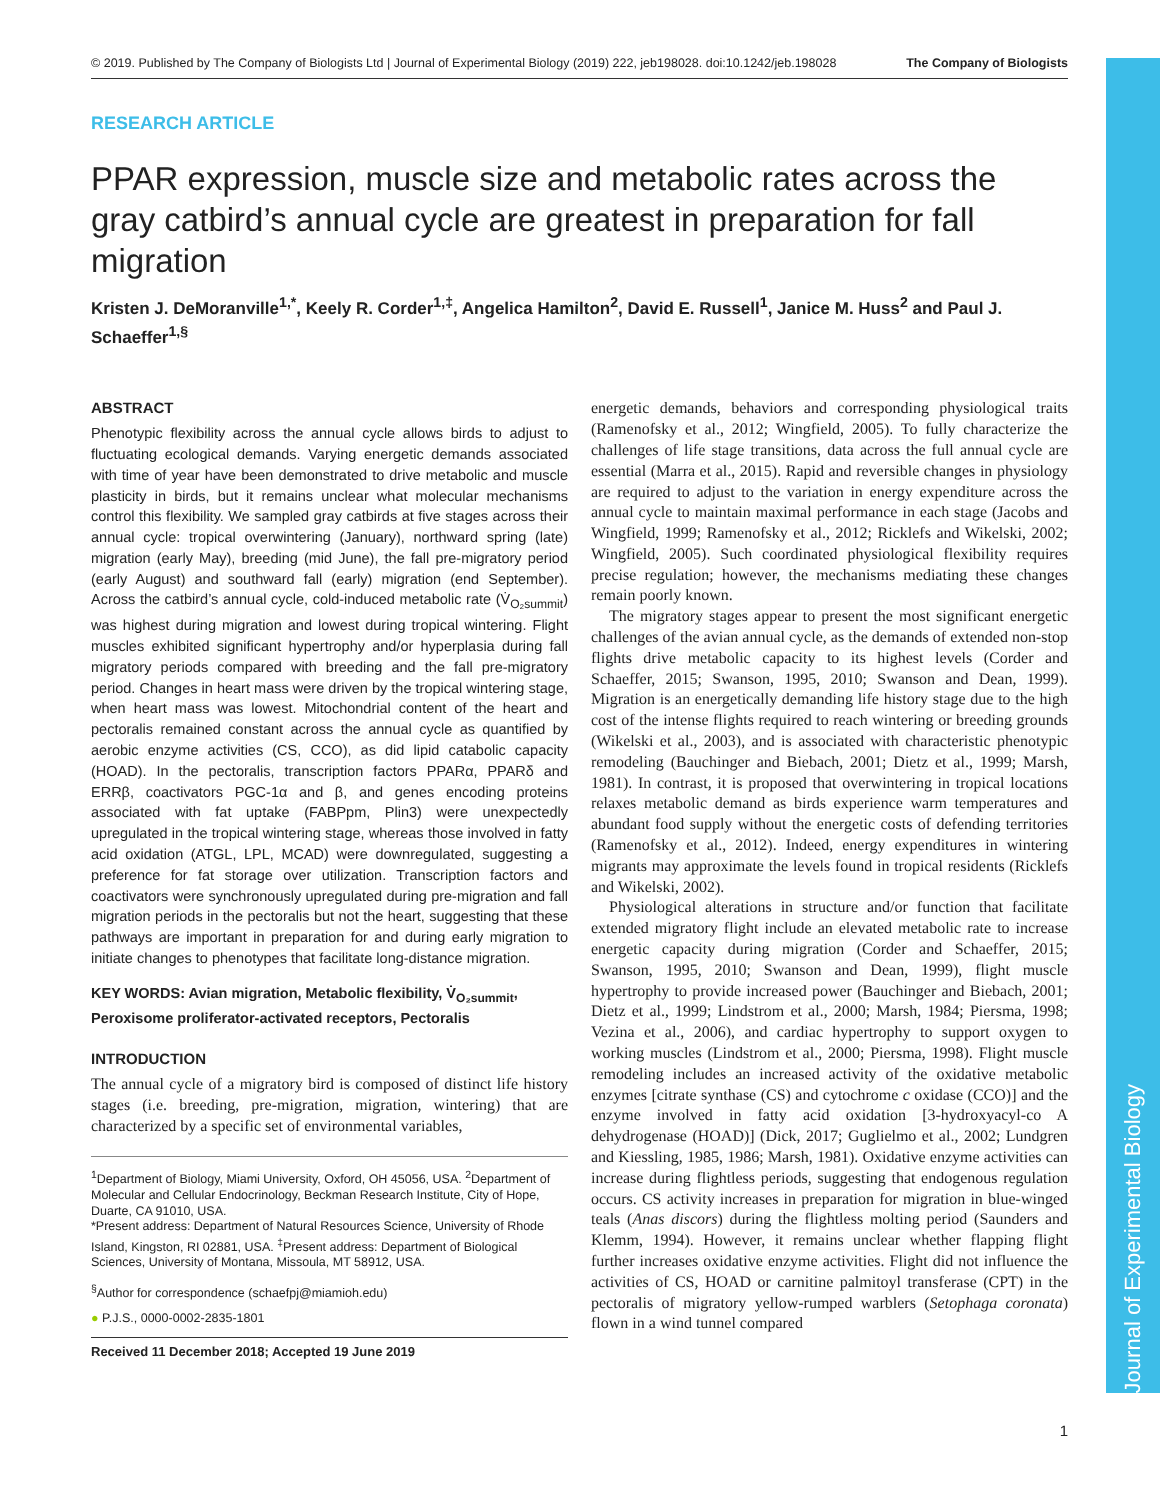Journal of Experimental Biology
© 2019. Published by The Company of Biologists Ltd | Journal of Experimental Biology (2019) 222, jeb198028. doi:10.1242/jeb.198028 The Company of Biologists
RESEARCH ARTICLE
PPAR expression, muscle size and metabolic rates across the gray catbird’s annual cycle are greatest in preparation for fall migration
Kristen J. DeMoranville<sup>1,*</sup>, Keely R. Corder<sup>1,‡</sup>, Angelica Hamilton<sup>2</sup>, David E. Russell<sup>1</sup>, Janice M. Huss<sup>2</sup> and Paul J. Schaeffer<sup>1,§</sup>
ABSTRACT
Phenotypic flexibility across the annual cycle allows birds to adjust to fluctuating ecological demands. Varying energetic demands associated with time of year have been demonstrated to drive metabolic and muscle plasticity in birds, but it remains unclear what molecular mechanisms control this flexibility. We sampled gray catbirds at five stages across their annual cycle: tropical overwintering (January), northward spring (late) migration (early May), breeding (mid June), the fall pre-migratory period (early August) and southward fall (early) migration (end September). Across the catbird’s annual cycle, cold-induced metabolic rate (V̇<sub>O₂summit</sub>) was highest during migration and lowest during tropical wintering. Flight muscles exhibited significant hypertrophy and/or hyperplasia during fall migratory periods compared with breeding and the fall pre-migratory period. Changes in heart mass were driven by the tropical wintering stage, when heart mass was lowest. Mitochondrial content of the heart and pectoralis remained constant across the annual cycle as quantified by aerobic enzyme activities (CS, CCO), as did lipid catabolic capacity (HOAD). In the pectoralis, transcription factors PPARα, PPARδ and ERRβ, coactivators PGC-1α and β, and genes encoding proteins associated with fat uptake (FABPpm, Plin3) were unexpectedly upregulated in the tropical wintering stage, whereas those involved in fatty acid oxidation (ATGL, LPL, MCAD) were downregulated, suggesting a preference for fat storage over utilization. Transcription factors and coactivators were synchronously upregulated during pre-migration and fall migration periods in the pectoralis but not the heart, suggesting that these pathways are important in preparation for and during early migration to initiate changes to phenotypes that facilitate long-distance migration.
KEY WORDS: Avian migration, Metabolic flexibility, V̇<sub>O₂summit</sub>, Peroxisome proliferator-activated receptors, Pectoralis
INTRODUCTION
The annual cycle of a migratory bird is composed of distinct life history stages (i.e. breeding, pre-migration, migration, wintering) that are characterized by a specific set of environmental variables,
<sup>1</sup> Department of Biology, Miami University, Oxford, OH 45056, USA. <sup>2</sup>Department of Molecular and Cellular Endocrinology, Beckman Research Institute, City of Hope, Duarte, CA 91010, USA.
*Present address: Department of Natural Resources Science, University of Rhode Island, Kingston, RI 02881, USA. <sup>‡</sup>Present address: Department of Biological Sciences, University of Montana, Missoula, MT 58912, USA.
<sup>§</sup> Author for correspondence (schaefpj@miamioh.edu)
● P.J.S., 0000-0002-2835-1801
Received 11 December 2018; Accepted 19 June 2019
energetic demands, behaviors and corresponding physiological traits (Ramenofsky et al., 2012; Wingfield, 2005). To fully characterize the challenges of life stage transitions, data across the full annual cycle are essential (Marra et al., 2015). Rapid and reversible changes in physiology are required to adjust to the variation in energy expenditure across the annual cycle to maintain maximal performance in each stage (Jacobs and Wingfield, 1999; Ramenofsky et al., 2012; Ricklefs and Wikelski, 2002; Wingfield, 2005). Such coordinated physiological flexibility requires precise regulation; however, the mechanisms mediating these changes remain poorly known.
The migratory stages appear to present the most significant energetic challenges of the avian annual cycle, as the demands of extended non-stop flights drive metabolic capacity to its highest levels (Corder and Schaeffer, 2015; Swanson, 1995, 2010; Swanson and Dean, 1999). Migration is an energetically demanding life history stage due to the high cost of the intense flights required to reach wintering or breeding grounds (Wikelski et al., 2003), and is associated with characteristic phenotypic remodeling (Bauchinger and Biebach, 2001; Dietz et al., 1999; Marsh, 1981). In contrast, it is proposed that overwintering in tropical locations relaxes metabolic demand as birds experience warm temperatures and abundant food supply without the energetic costs of defending territories (Ramenofsky et al., 2012). Indeed, energy expenditures in wintering migrants may approximate the levels found in tropical residents (Ricklefs and Wikelski, 2002).
Physiological alterations in structure and/or function that facilitate extended migratory flight include an elevated metabolic rate to increase energetic capacity during migration (Corder and Schaeffer, 2015; Swanson, 1995, 2010; Swanson and Dean, 1999), flight muscle hypertrophy to provide increased power (Bauchinger and Biebach, 2001; Dietz et al., 1999; Lindstrom et al., 2000; Marsh, 1984; Piersma, 1998; Vezina et al., 2006), and cardiac hypertrophy to support oxygen to working muscles (Lindstrom et al., 2000; Piersma, 1998). Flight muscle remodeling includes an increased activity of the oxidative metabolic enzymes [citrate synthase (CS) and cytochrome c oxidase (CCO)] and the enzyme involved in fatty acid oxidation [3-hydroxyacyl-co A dehydrogenase (HOAD)] (Dick, 2017; Guglielmo et al., 2002; Lundgren and Kiessling, 1985, 1986; Marsh, 1981). Oxidative enzyme activities can increase during flightless periods, suggesting that endogenous regulation occurs. CS activity increases in preparation for migration in blue-winged teals (Anas discors) during the flightless molting period (Saunders and Klemm, 1994). However, it remains unclear whether flapping flight further increases oxidative enzyme activities. Flight did not influence the activities of CS, HOAD or carnitine palmitoyl transferase (CPT) in the pectoralis of migratory yellow-rumped warblers (Setophaga coronata) flown in a wind tunnel compared
1